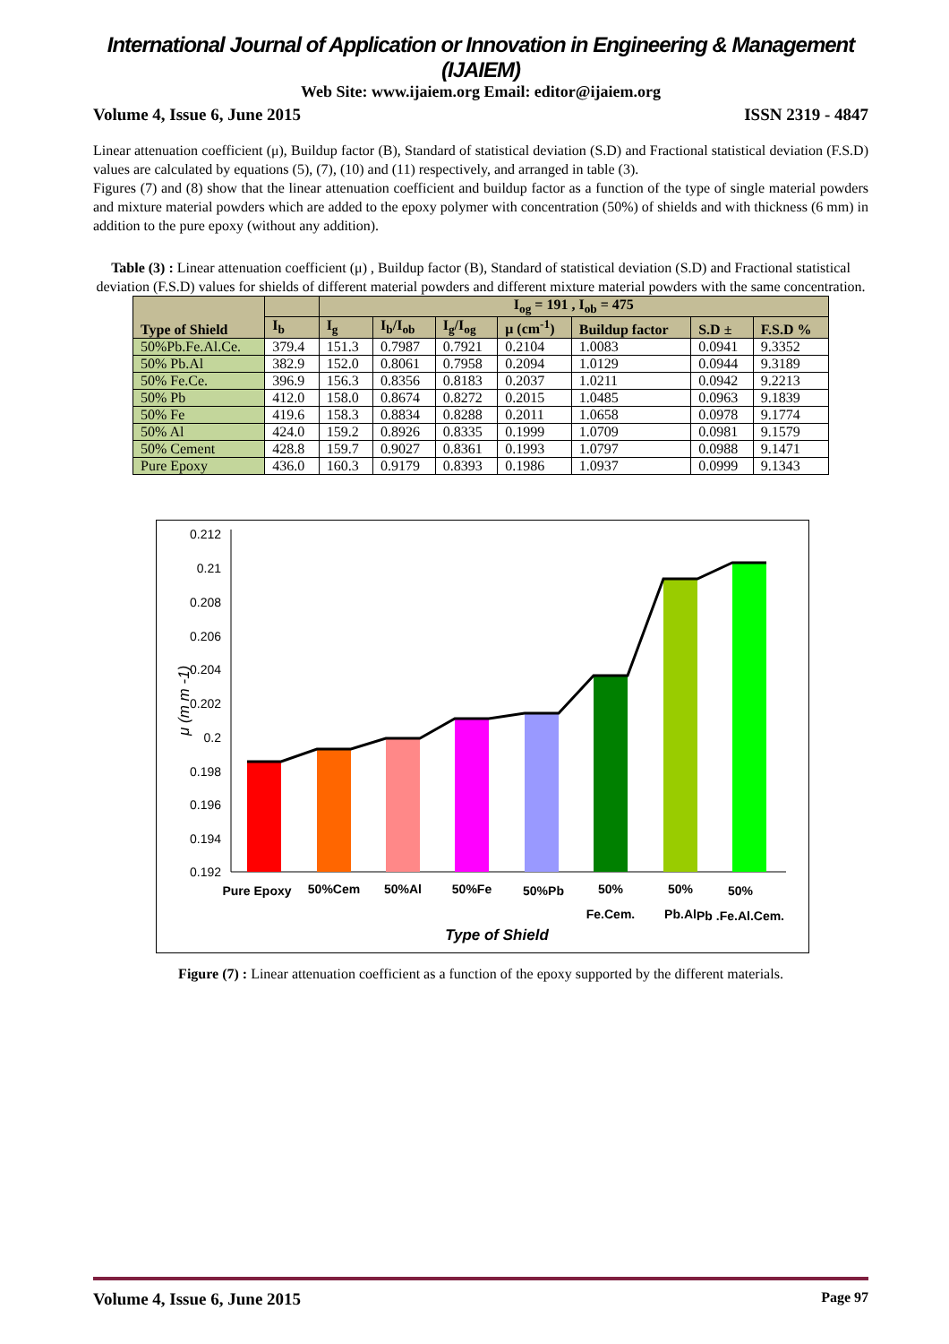International Journal of Application or Innovation in Engineering & Management (IJAIEM)
Web Site: www.ijaiem.org Email: editor@ijaiem.org
Volume 4, Issue 6, June 2015 ISSN 2319 - 4847
Linear attenuation coefficient (μ), Buildup factor (B), Standard of statistical deviation (S.D) and Fractional statistical deviation (F.S.D) values are calculated by equations (5), (7), (10) and (11) respectively, and arranged in table (3).
Figures (7) and (8) show that the linear attenuation coefficient and buildup factor as a function of the type of single material powders and mixture material powders which are added to the epoxy polymer with concentration (50%) of shields and with thickness (6 mm) in addition to the pure epoxy (without any addition).
Table (3) : Linear attenuation coefficient (μ) , Buildup factor (B), Standard of statistical deviation (S.D) and Fractional statistical deviation (F.S.D) values for shields of different material powders and different mixture material powders with the same concentration.
| Type of Shield | | I<sub>og</sub> = 191 , I<sub>ob</sub> = 475 | | | | | | |
| --- | --- | --- | --- | --- | --- | --- | --- | --- |
| | I<sub>b</sub> | I<sub>g</sub> | I<sub>b</sub>/I<sub>ob</sub> | I<sub>g</sub>/I<sub>og</sub> | μ (cm<sup>-1</sup>) | Buildup factor | S.D ± | F.S.D % |
| 50%Pb.Fe.Al.Ce. | 379.4 | 151.3 | 0.7987 | 0.7921 | 0.2104 | 1.0083 | 0.0941 | 9.3352 |
| 50% Pb.Al | 382.9 | 152.0 | 0.8061 | 0.7958 | 0.2094 | 1.0129 | 0.0944 | 9.3189 |
| 50% Fe.Ce. | 396.9 | 156.3 | 0.8356 | 0.8183 | 0.2037 | 1.0211 | 0.0942 | 9.2213 |
| 50% Pb | 412.0 | 158.0 | 0.8674 | 0.8272 | 0.2015 | 1.0485 | 0.0963 | 9.1839 |
| 50% Fe | 419.6 | 158.3 | 0.8834 | 0.8288 | 0.2011 | 1.0658 | 0.0978 | 9.1774 |
| 50% Al | 424.0 | 159.2 | 0.8926 | 0.8335 | 0.1999 | 1.0709 | 0.0981 | 9.1579 |
| 50% Cement | 428.8 | 159.7 | 0.9027 | 0.8361 | 0.1993 | 1.0797 | 0.0988 | 9.1471 |
| Pure Epoxy | 436.0 | 160.3 | 0.9179 | 0.8393 | 0.1986 | 1.0937 | 0.0999 | 9.1343 |
0.212
0.21
0.208
0.206
0.204
0.202
0.2
0.198
0.196
0.194
0.192
μ (m m -1)
Pure Epoxy
50%Cem
50%Al
50%Fe
50%Pb
50%
Fe.Cem.
50%
Pb.Al
50%
Pb .Fe.Al.Cem.
Type of Shield
Figure (7) : Linear attenuation coefficient as a function of the epoxy supported by the different materials.
Volume 4, Issue 6, June 2015 Page 97